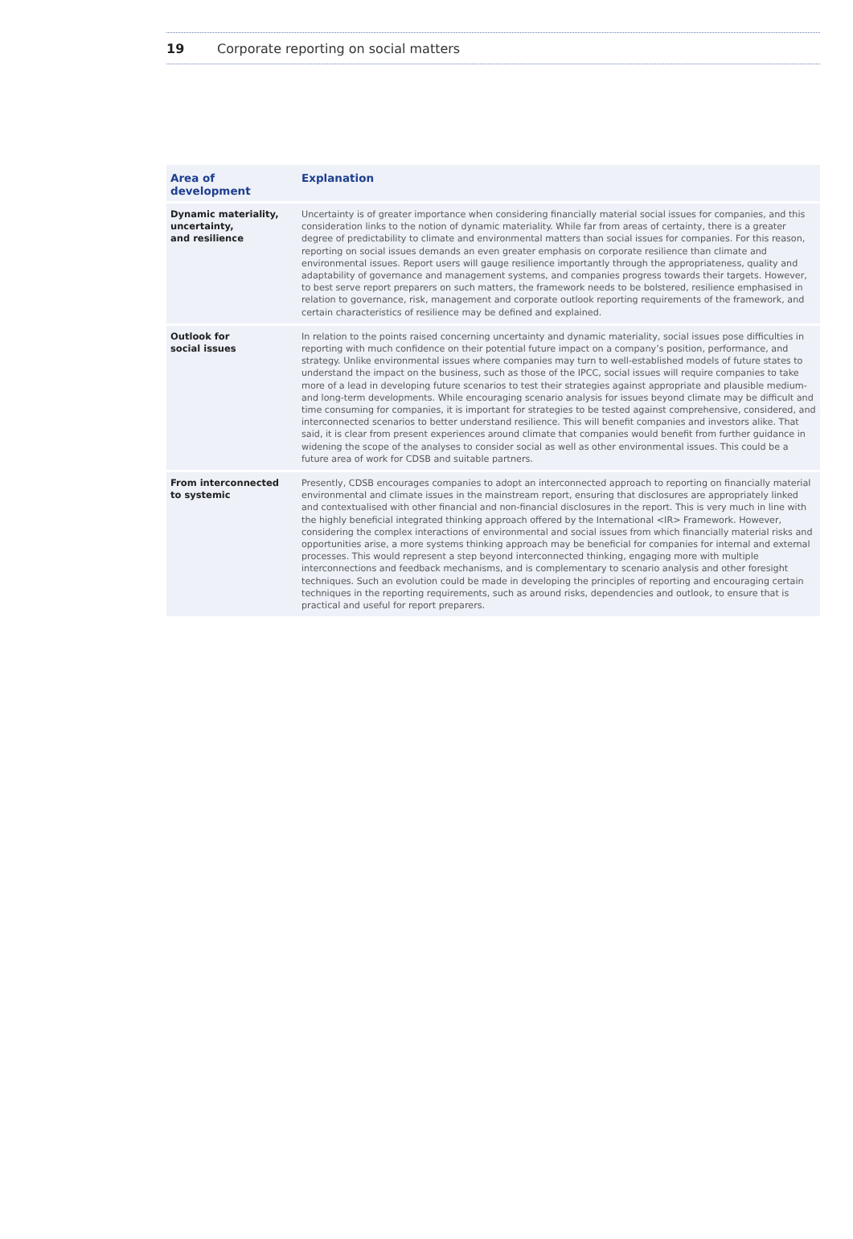19 Corporate reporting on social matters
| Area of development | Explanation |
| --- | --- |
| Dynamic materiality, uncertainty, and resilience | Uncertainty is of greater importance when considering financially material social issues for companies, and this consideration links to the notion of dynamic materiality. While far from areas of certainty, there is a greater degree of predictability to climate and environmental matters than social issues for companies. For this reason, reporting on social issues demands an even greater emphasis on corporate resilience than climate and environmental issues. Report users will gauge resilience importantly through the appropriateness, quality and adaptability of governance and management systems, and companies progress towards their targets. However, to best serve report preparers on such matters, the framework needs to be bolstered, resilience emphasised in relation to governance, risk, management and corporate outlook reporting requirements of the framework, and certain characteristics of resilience may be defined and explained. |
| Outlook for social issues | In relation to the points raised concerning uncertainty and dynamic materiality, social issues pose difficulties in reporting with much confidence on their potential future impact on a company’s position, performance, and strategy. Unlike environmental issues where companies may turn to well-established models of future states to understand the impact on the business, such as those of the IPCC, social issues will require companies to take more of a lead in developing future scenarios to test their strategies against appropriate and plausible medium- and long-term developments. While encouraging scenario analysis for issues beyond climate may be difficult and time consuming for companies, it is important for strategies to be tested against comprehensive, considered, and interconnected scenarios to better understand resilience. This will benefit companies and investors alike. That said, it is clear from present experiences around climate that companies would benefit from further guidance in widening the scope of the analyses to consider social as well as other environmental issues. This could be a future area of work for CDSB and suitable partners. |
| From interconnected to systemic | Presently, CDSB encourages companies to adopt an interconnected approach to reporting on financially material environmental and climate issues in the mainstream report, ensuring that disclosures are appropriately linked and contextualised with other financial and non-financial disclosures in the report. This is very much in line with the highly beneficial integrated thinking approach offered by the International <IR> Framework. However, considering the complex interactions of environmental and social issues from which financially material risks and opportunities arise, a more systems thinking approach may be beneficial for companies for internal and external processes. This would represent a step beyond interconnected thinking, engaging more with multiple interconnections and feedback mechanisms, and is complementary to scenario analysis and other foresight techniques. Such an evolution could be made in developing the principles of reporting and encouraging certain techniques in the reporting requirements, such as around risks, dependencies and outlook, to ensure that is practical and useful for report preparers. |